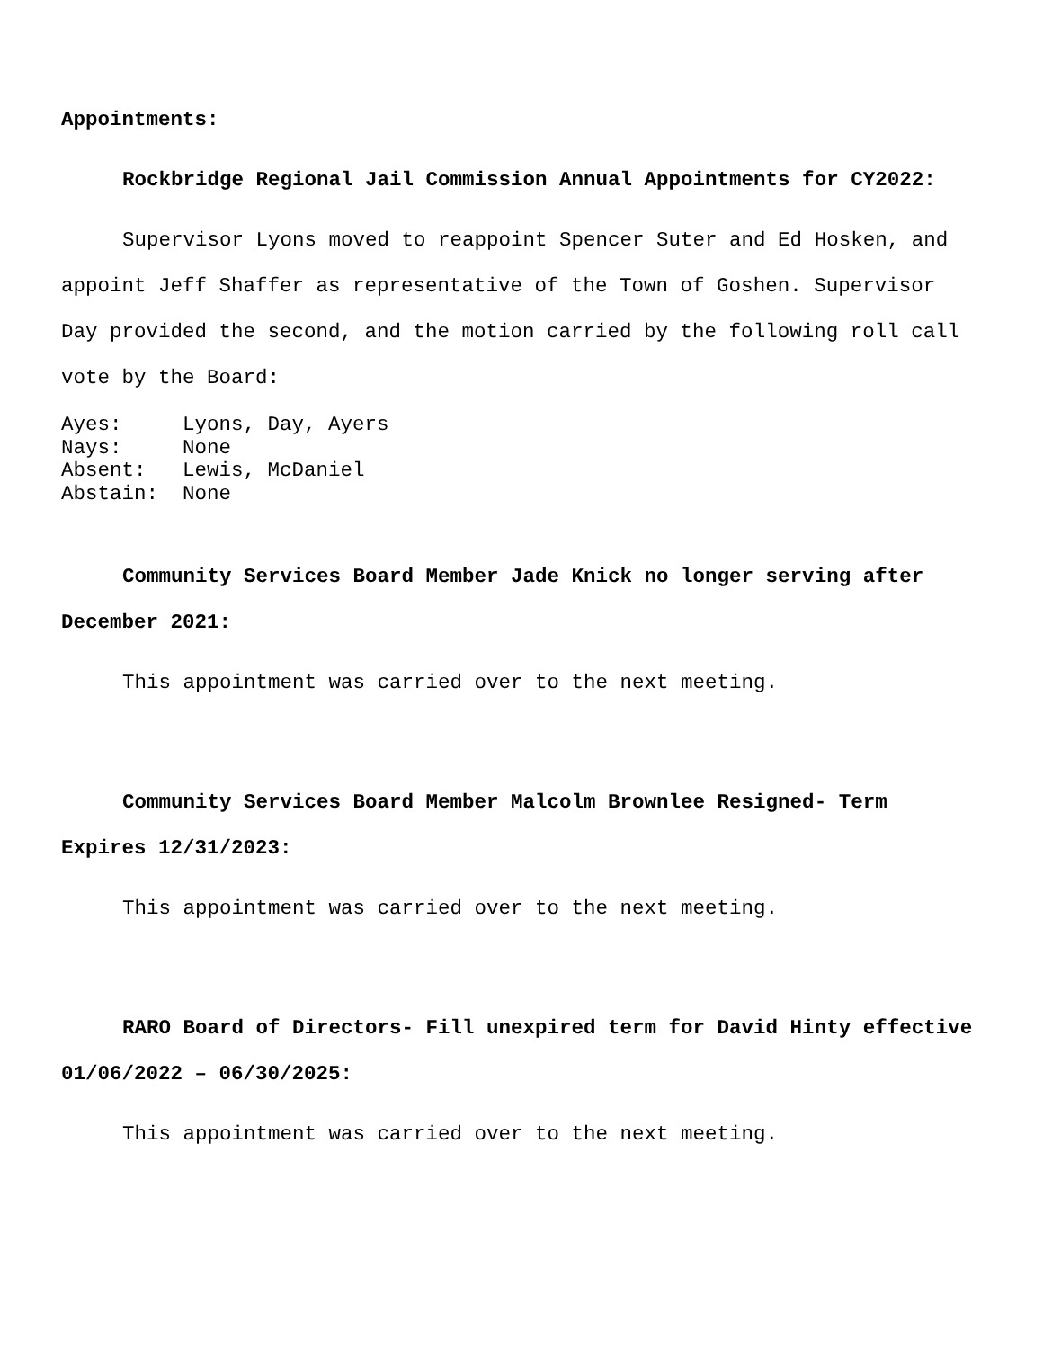Appointments:
Rockbridge Regional Jail Commission Annual Appointments for CY2022:
Supervisor Lyons moved to reappoint Spencer Suter and Ed Hosken, and appoint Jeff Shaffer as representative of the Town of Goshen. Supervisor Day provided the second, and the motion carried by the following roll call vote by the Board:
Ayes: Lyons, Day, Ayers Nays: None Absent: Lewis, McDaniel Abstain: None
Community Services Board Member Jade Knick no longer serving after December 2021:
This appointment was carried over to the next meeting.
Community Services Board Member Malcolm Brownlee Resigned- Term Expires 12/31/2023:
This appointment was carried over to the next meeting.
RARO Board of Directors- Fill unexpired term for David Hinty effective 01/06/2022 – 06/30/2025:
This appointment was carried over to the next meeting.